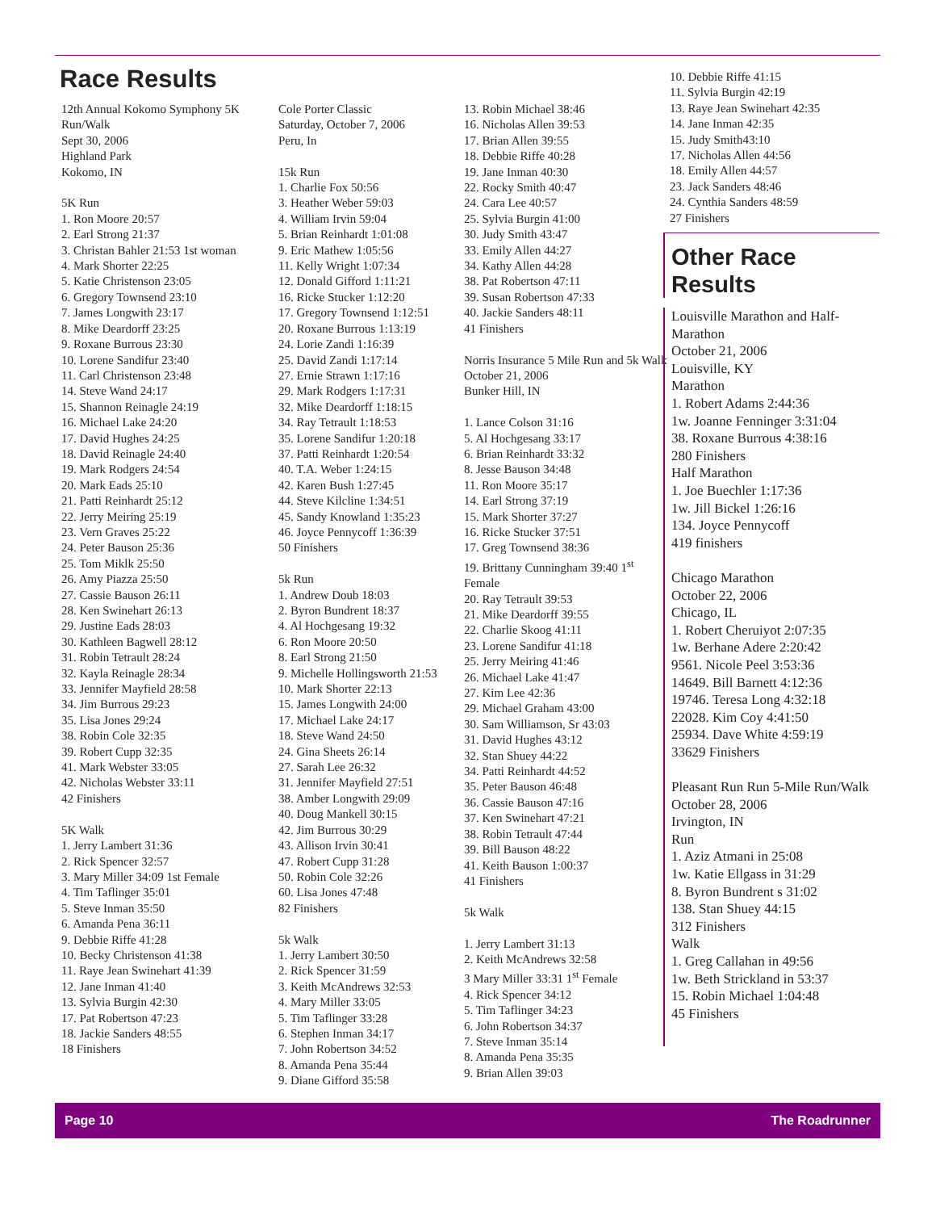Race Results
12th Annual Kokomo Symphony 5K Run/Walk Sept 30, 2006 Highland Park Kokomo, IN 5K Run 1. Ron Moore 20:57 2. Earl Strong 21:37 3. Christan Bahler 21:53 1st woman 4. Mark Shorter 22:25 5. Katie Christenson 23:05 6. Gregory Townsend 23:10 7. James Longwith 23:17 8. Mike Deardorff 23:25 9. Roxane Burrous 23:30 10. Lorene Sandifur 23:40 11. Carl Christenson 23:48 14. Steve Wand 24:17 15. Shannon Reinagle 24:19 16. Michael Lake 24:20 17. David Hughes 24:25 18. David Reinagle 24:40 19. Mark Rodgers 24:54 20. Mark Eads 25:10 21. Patti Reinhardt 25:12 22. Jerry Meiring 25:19 23. Vern Graves 25:22 24. Peter Bauson 25:36 25. Tom Miklk 25:50 26. Amy Piazza 25:50 27. Cassie Bauson 26:11 28. Ken Swinehart 26:13 29. Justine Eads 28:03 30. Kathleen Bagwell 28:12 31. Robin Tetrault 28:24 32. Kayla Reinagle 28:34 33. Jennifer Mayfield 28:58 34. Jim Burrous 29:23 35. Lisa Jones 29:24 38. Robin Cole 32:35 39. Robert Cupp 32:35 41. Mark Webster 33:05 42. Nicholas Webster 33:11 42 Finishers 5K Walk 1. Jerry Lambert 31:36 2. Rick Spencer 32:57 3. Mary Miller 34:09 1st Female 4. Tim Taflinger 35:01 5. Steve Inman 35:50 6. Amanda Pena 36:11 9. Debbie Riffe 41:28 10. Becky Christenson 41:38 11. Raye Jean Swinehart 41:39 12. Jane Inman 41:40 13. Sylvia Burgin 42:30 17. Pat Robertson 47:23 18. Jackie Sanders 48:55 18 Finishers
Cole Porter Classic Saturday, October 7, 2006 Peru, In 15k Run 1. Charlie Fox 50:56 3. Heather Weber 59:03 4. William Irvin 59:04 5. Brian Reinhardt 1:01:08 9. Eric Mathew 1:05:56 11. Kelly Wright 1:07:34 12. Donald Gifford 1:11:21 16. Ricke Stucker 1:12:20 17. Gregory Townsend 1:12:51 20. Roxane Burrous 1:13:19 24. Lorie Zandi 1:16:39 25. David Zandi 1:17:14 27. Ernie Strawn 1:17:16 29. Mark Rodgers 1:17:31 32. Mike Deardorff 1:18:15 34. Ray Tetrault 1:18:53 35. Lorene Sandifur 1:20:18 37. Patti Reinhardt 1:20:54 40. T.A. Weber 1:24:15 42. Karen Bush 1:27:45 44. Steve Kilcline 1:34:51 45. Sandy Knowland 1:35:23 46. Joyce Pennycoff 1:36:39 50 Finishers 5k Run 1. Andrew Doub 18:03 2. Byron Bundrent 18:37 4. Al Hochgesang 19:32 6. Ron Moore 20:50 8. Earl Strong 21:50 9. Michelle Hollingsworth 21:53 10. Mark Shorter 22:13 15. James Longwith 24:00 17. Michael Lake 24:17 18. Steve Wand 24:50 24. Gina Sheets 26:14 27. Sarah Lee 26:32 31. Jennifer Mayfield 27:51 38. Amber Longwith 29:09 40. Doug Mankell 30:15 42. Jim Burrous 30:29 43. Allison Irvin 30:41 47. Robert Cupp 31:28 50. Robin Cole 32:26 60. Lisa Jones 47:48 82 Finishers 5k Walk 1. Jerry Lambert 30:50 2. Rick Spencer 31:59 3. Keith McAndrews 32:53 4. Mary Miller 33:05 5. Tim Taflinger 33:28 6. Stephen Inman 34:17 7. John Robertson 34:52 8. Amanda Pena 35:44 9. Diane Gifford 35:58
13. Robin Michael 38:46 16. Nicholas Allen 39:53 17. Brian Allen 39:55 18. Debbie Riffe 40:28 19. Jane Inman 40:30 22. Rocky Smith 40:47 24. Cara Lee 40:57 25. Sylvia Burgin 41:00 30. Judy Smith 43:47 33. Emily Allen 44:27 34. Kathy Allen 44:28 38. Pat Robertson 47:11 39. Susan Robertson 47:33 40. Jackie Sanders 48:11 41 Finishers Norris Insurance 5 Mile Run and 5k Walk October 21, 2006 Bunker Hill, IN 1. Lance Colson 31:16 5. Al Hochgesang 33:17 6. Brian Reinhardt 33:32 8. Jesse Bauson 34:48 11. Ron Moore 35:17 14. Earl Strong 37:19 15. Mark Shorter 37:27 16. Ricke Stucker 37:51 17. Greg Townsend 38:36 19. Brittany Cunningham 39:40 1<sup>st</sup> Female 20. Ray Tetrault 39:53 21. Mike Deardorff 39:55 22. Charlie Skoog 41:11 23. Lorene Sandifur 41:18 25. Jerry Meiring 41:46 26. Michael Lake 41:47 27. Kim Lee 42:36 29. Michael Graham 43:00 30. Sam Williamson, Sr 43:03 31. David Hughes 43:12 32. Stan Shuey 44:22 34. Patti Reinhardt 44:52 35. Peter Bauson 46:48 36. Cassie Bauson 47:16 37. Ken Swinehart 47:21 38. Robin Tetrault 47:44 39. Bill Bauson 48:22 41. Keith Bauson 1:00:37 41 Finishers 5k Walk 1. Jerry Lambert 31:13 2. Keith McAndrews 32:58 3 Mary Miller 33:31 1<sup>st</sup> Female 4. Rick Spencer 34:12 5. Tim Taflinger 34:23 6. John Robertson 34:37 7. Steve Inman 35:14 8. Amanda Pena 35:35 9. Brian Allen 39:03
10. Debbie Riffe 41:15 11. Sylvia Burgin 42:19 13. Raye Jean Swinehart 42:35 14. Jane Inman 42:35 15. Judy Smith43:10 17. Nicholas Allen 44:56 18. Emily Allen 44:57 23. Jack Sanders 48:46 24. Cynthia Sanders 48:59 27 Finishers
Other Race Results
Louisville Marathon and Half-Marathon October 21, 2006 Louisville, KY Marathon 1. Robert Adams 2:44:36 1w. Joanne Fenninger 3:31:04 38. Roxane Burrous 4:38:16 280 Finishers Half Marathon 1. Joe Buechler 1:17:36 1w. Jill Bickel 1:26:16 134. Joyce Pennycoff 419 finishers Chicago Marathon October 22, 2006 Chicago, IL 1. Robert Cheruiyot 2:07:35 1w. Berhane Adere 2:20:42 9561. Nicole Peel 3:53:36 14649. Bill Barnett 4:12:36 19746. Teresa Long 4:32:18 22028. Kim Coy 4:41:50 25934. Dave White 4:59:19 33629 Finishers Pleasant Run Run 5-Mile Run/Walk October 28, 2006 Irvington, IN Run 1. Aziz Atmani in 25:08 1w. Katie Ellgass in 31:29 8. Byron Bundrent s 31:02 138. Stan Shuey 44:15 312 Finishers Walk 1. Greg Callahan in 49:56 1w. Beth Strickland in 53:37 15. Robin Michael 1:04:48 45 Finishers
Page 10 The Roadrunner